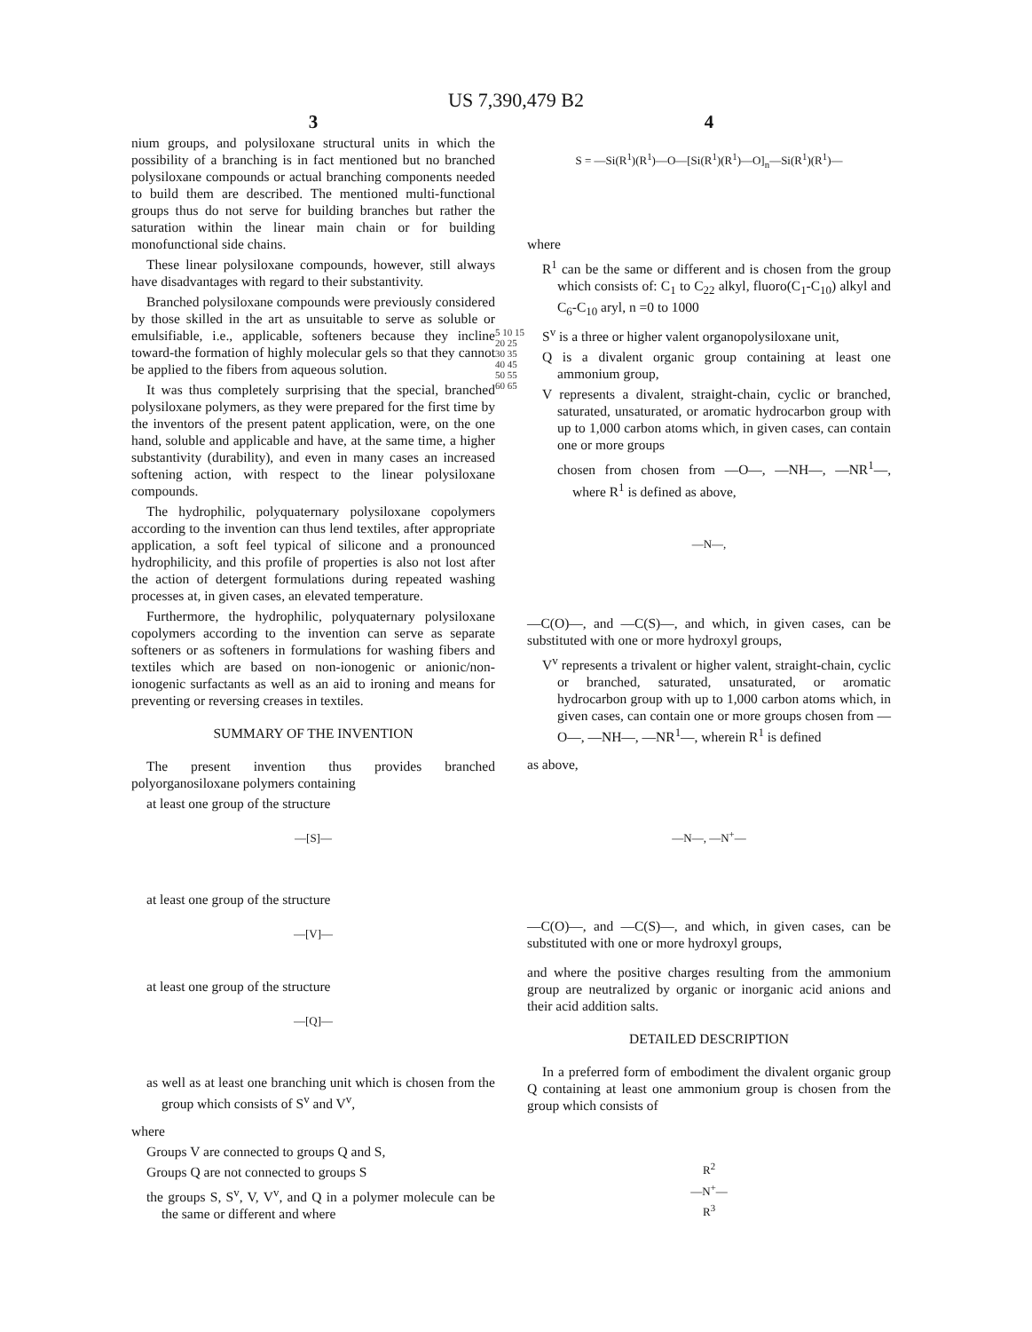US 7,390,479 B2
3
nium groups, and polysiloxane structural units in which the possibility of a branching is in fact mentioned but no branched polysiloxane compounds or actual branching components needed to build them are described. The mentioned multi-functional groups thus do not serve for building branches but rather the saturation within the linear main chain or for building monofunctional side chains.
These linear polysiloxane compounds, however, still always have disadvantages with regard to their substantivity.
Branched polysiloxane compounds were previously considered by those skilled in the art as unsuitable to serve as soluble or emulsifiable, i.e., applicable, softeners because they incline toward-the formation of highly molecular gels so that they cannot be applied to the fibers from aqueous solution.
It was thus completely surprising that the special, branched polysiloxane polymers, as they were prepared for the first time by the inventors of the present patent application, were, on the one hand, soluble and applicable and have, at the same time, a higher substantivity (durability), and even in many cases an increased softening action, with respect to the linear polysiloxane compounds.
The hydrophilic, polyquaternary polysiloxane copolymers according to the invention can thus lend textiles, after appropriate application, a soft feel typical of silicone and a pronounced hydrophilicity, and this profile of properties is also not lost after the action of detergent formulations during repeated washing processes at, in given cases, an elevated temperature.
Furthermore, the hydrophilic, polyquaternary polysiloxane copolymers according to the invention can serve as separate softeners or as softeners in formulations for washing fibers and textiles which are based on non-ionogenic or anionic/non-ionogenic surfactants as well as an aid to ironing and means for preventing or reversing creases in textiles.
SUMMARY OF THE INVENTION
The present invention thus provides branched polyorganosiloxane polymers containing
at least one group of the structure
—[S]—
at least one group of the structure
—[V]—
at least one group of the structure
—[Q]—
as well as at least one branching unit which is chosen from the group which consists of S<sup>v</sup> and V<sup>v</sup>,
where
Groups V are connected to groups Q and S,
Groups Q are not connected to groups S
the groups S, S<sup>v</sup>, V, V<sup>v</sup>, and Q in a polymer molecule can be the same or different and where
5 10 15 20 25 30 35 40 45 50 55 60 65
4
S = —Si(R<sup>1</sup>)(R<sup>1</sup>)—O—[Si(R<sup>1</sup>)(R<sup>1</sup>)—O]<sub>n</sub>—Si(R<sup>1</sup>)(R<sup>1</sup>)—
where
R<sup>1</sup> can be the same or different and is chosen from the group which consists of: C<sub>1</sub> to C<sub>22</sub> alkyl, fluoro(C<sub>1</sub>-C<sub>10</sub>) alkyl and C<sub>6</sub>-C<sub>10</sub> aryl, n =0 to 1000
S<sup>v</sup> is a three or higher valent organopolysiloxane unit,
Q is a divalent organic group containing at least one ammonium group,
V represents a divalent, straight-chain, cyclic or branched, saturated, unsaturated, or aromatic hydrocarbon group with up to 1,000 carbon atoms which, in given cases, can contain one or more groups
chosen from chosen from —O—, —NH—, —NR<sup>1</sup>—, where R<sup>1</sup> is defined as above,
—N—,
—C(O)—, and —C(S)—, and which, in given cases, can be substituted with one or more hydroxyl groups,
V<sup>v</sup> represents a trivalent or higher valent, straight-chain, cyclic or branched, saturated, unsaturated, or aromatic hydrocarbon group with up to 1,000 carbon atoms which, in given cases, can contain one or more groups chosen from —O—, —NH—, —NR<sup>1</sup>—, wherein R<sup>1</sup> is defined
as above,
—N—, —N<sup>+</sup>—
—C(O)—, and —C(S)—, and which, in given cases, can be substituted with one or more hydroxyl groups,
and where the positive charges resulting from the ammonium group are neutralized by organic or inorganic acid anions and their acid addition salts.
DETAILED DESCRIPTION
In a preferred form of embodiment the divalent organic group Q containing at least one ammonium group is chosen from the group which consists of
R<sup>2</sup>
—N<sup>+</sup>—
R<sup>3</sup>